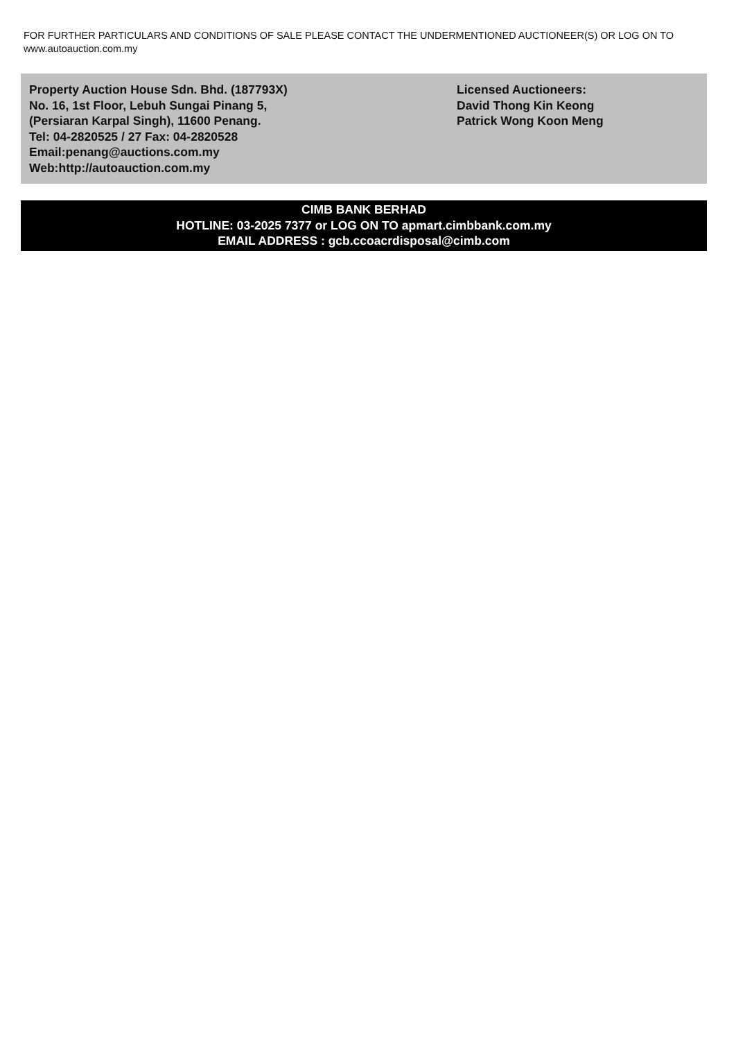FOR FURTHER PARTICULARS AND CONDITIONS OF SALE PLEASE CONTACT THE UNDERMENTIONED AUCTIONEER(S) OR LOG ON TO www.autoauction.com.my
Property Auction House Sdn. Bhd. (187793X)
No. 16, 1st Floor, Lebuh Sungai Pinang 5,
(Persiaran Karpal Singh), 11600 Penang.
Tel: 04-2820525 / 27 Fax: 04-2820528
Email:penang@auctions.com.my
Web:http://autoauction.com.my
Licensed Auctioneers:
David Thong Kin Keong
Patrick Wong Koon Meng
CIMB BANK BERHAD
HOTLINE: 03-2025 7377 or LOG ON TO apmart.cimbbank.com.my
EMAIL ADDRESS : gcb.ccoacrdisposal@cimb.com